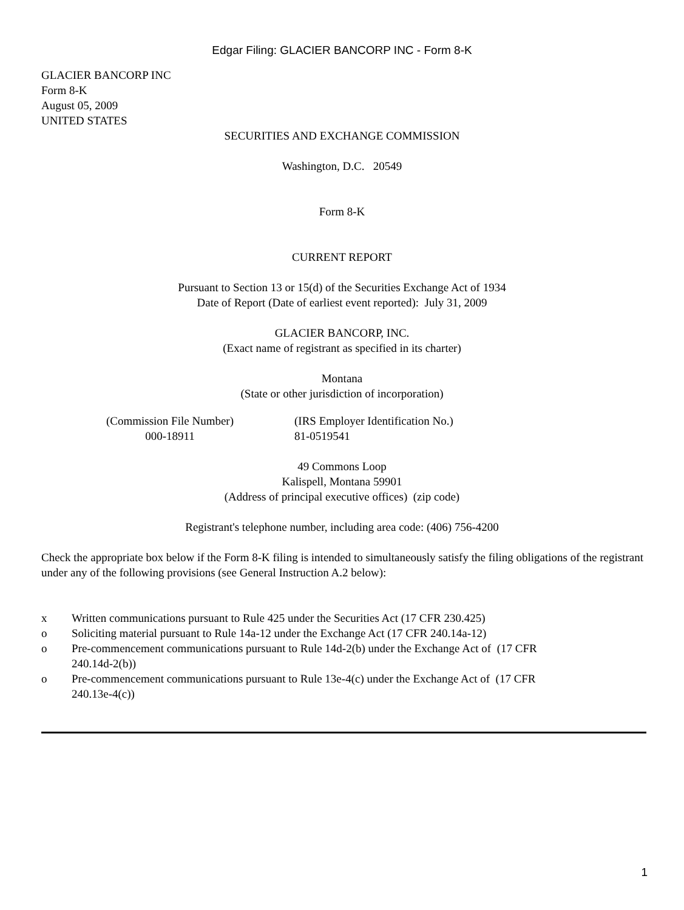Edgar Filing: GLACIER BANCORP INC - Form 8-K
GLACIER BANCORP INC
Form 8-K
August 05, 2009
UNITED STATES
SECURITIES AND EXCHANGE COMMISSION
Washington, D.C. 20549
Form 8-K
CURRENT REPORT
Pursuant to Section 13 or 15(d) of the Securities Exchange Act of 1934
Date of Report (Date of earliest event reported): July 31, 2009
GLACIER BANCORP, INC.
(Exact name of registrant as specified in its charter)
Montana
(State or other jurisdiction of incorporation)
| (Commission File Number) | (IRS Employer Identification No.) |
| 000-18911 | 81-0519541 |
49 Commons Loop
Kalispell, Montana 59901
(Address of principal executive offices) (zip code)
Registrant's telephone number, including area code: (406) 756-4200
Check the appropriate box below if the Form 8-K filing is intended to simultaneously satisfy the filing obligations of the registrant under any of the following provisions (see General Instruction A.2 below):
x Written communications pursuant to Rule 425 under the Securities Act (17 CFR 230.425)
o Soliciting material pursuant to Rule 14a-12 under the Exchange Act (17 CFR 240.14a-12)
o Pre-commencement communications pursuant to Rule 14d-2(b) under the Exchange Act of (17 CFR
240.14d-2(b))
o Pre-commencement communications pursuant to Rule 13e-4(c) under the Exchange Act of (17 CFR
240.13e-4(c))
1